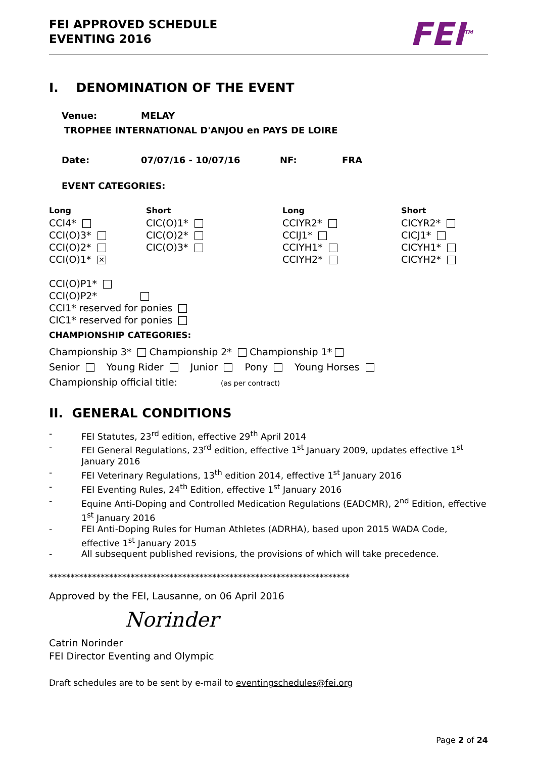FEI APPROVED SCHEDULE
EVENTING 2016
FEI<sup>TM</sup>
I. DENOMINATION OF THE EVENT
Venue: MELAY
TROPHEE INTERNATIONAL D'ANJOU en PAYS DE LOIRE
Date: 07/07/16 - 10/07/16 NF: FRA
EVENT CATEGORIES:
Long
CCI4*
CCI(O)3*
CCI(O)2*
CCI(O)1* ✕
Short
CIC(O)1*
CIC(O)2*
CIC(O)3*
Long
CCIYR2*
CCIJ1*
CCIYH1*
CCIYH2*
Short
CICYR2*
CICJ1*
CICYH1*
CICYH2*
CCI(O)P1*
CCI(O)P2*
CCI1* reserved for ponies
CIC1* reserved for ponies
CHAMPIONSHIP CATEGORIES:
Championship 3* Championship 2* Championship 1*
Senior Young Rider Junior Pony Young Horses
Championship official title: (as per contract)
II. GENERAL CONDITIONS
- FEI Statutes, 23<sup>rd</sup> edition, effective 29<sup>th</sup> April 2014
- FEI General Regulations, 23<sup>rd</sup> edition, effective 1<sup>st</sup> January 2009, updates effective 1<sup>st</sup> January 2016
- FEI Veterinary Regulations, 13<sup>th</sup> edition 2014, effective 1<sup>st</sup> January 2016
- FEI Eventing Rules, 24<sup>th</sup> Edition, effective 1<sup>st</sup> January 2016
- Equine Anti-Doping and Controlled Medication Regulations (EADCMR), 2<sup>nd</sup> Edition, effective 1<sup>st</sup> January 2016
- FEI Anti-Doping Rules for Human Athletes (ADRHA), based upon 2015 WADA Code, effective 1<sup>st</sup> January 2015
- All subsequent published revisions, the provisions of which will take precedence.
**********************************************************************
Approved by the FEI, Lausanne, on 06 April 2016
Norinder
Catrin Norinder
FEI Director Eventing and Olympic
Draft schedules are to be sent by e-mail to eventingschedules@fei.org
Page 2 of 24